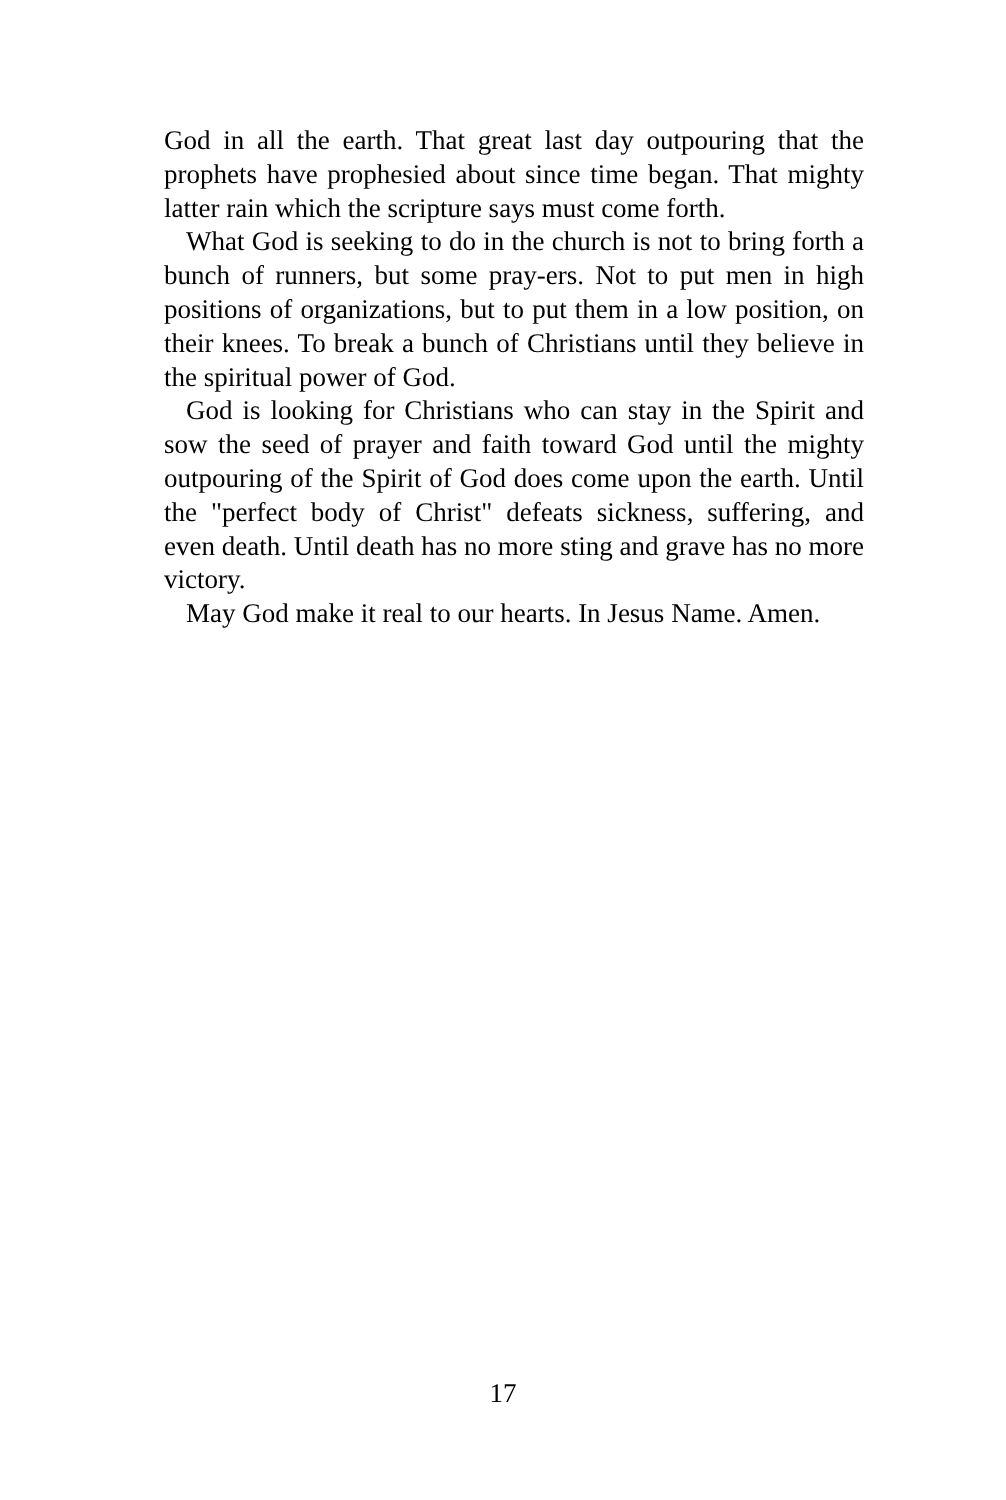God in all the earth. That great last day outpouring that the prophets have prophesied about since time began. That mighty latter rain which the scripture says must come forth.
What God is seeking to do in the church is not to bring forth a bunch of runners, but some pray-ers. Not to put men in high positions of organizations, but to put them in a low position, on their knees. To break a bunch of Christians until they believe in the spiritual power of God.
God is looking for Christians who can stay in the Spirit and sow the seed of prayer and faith toward God until the mighty outpouring of the Spirit of God does come upon the earth. Until the "perfect body of Christ" defeats sickness, suffering, and even death. Until death has no more sting and grave has no more victory.
May God make it real to our hearts. In Jesus Name. Amen.
17